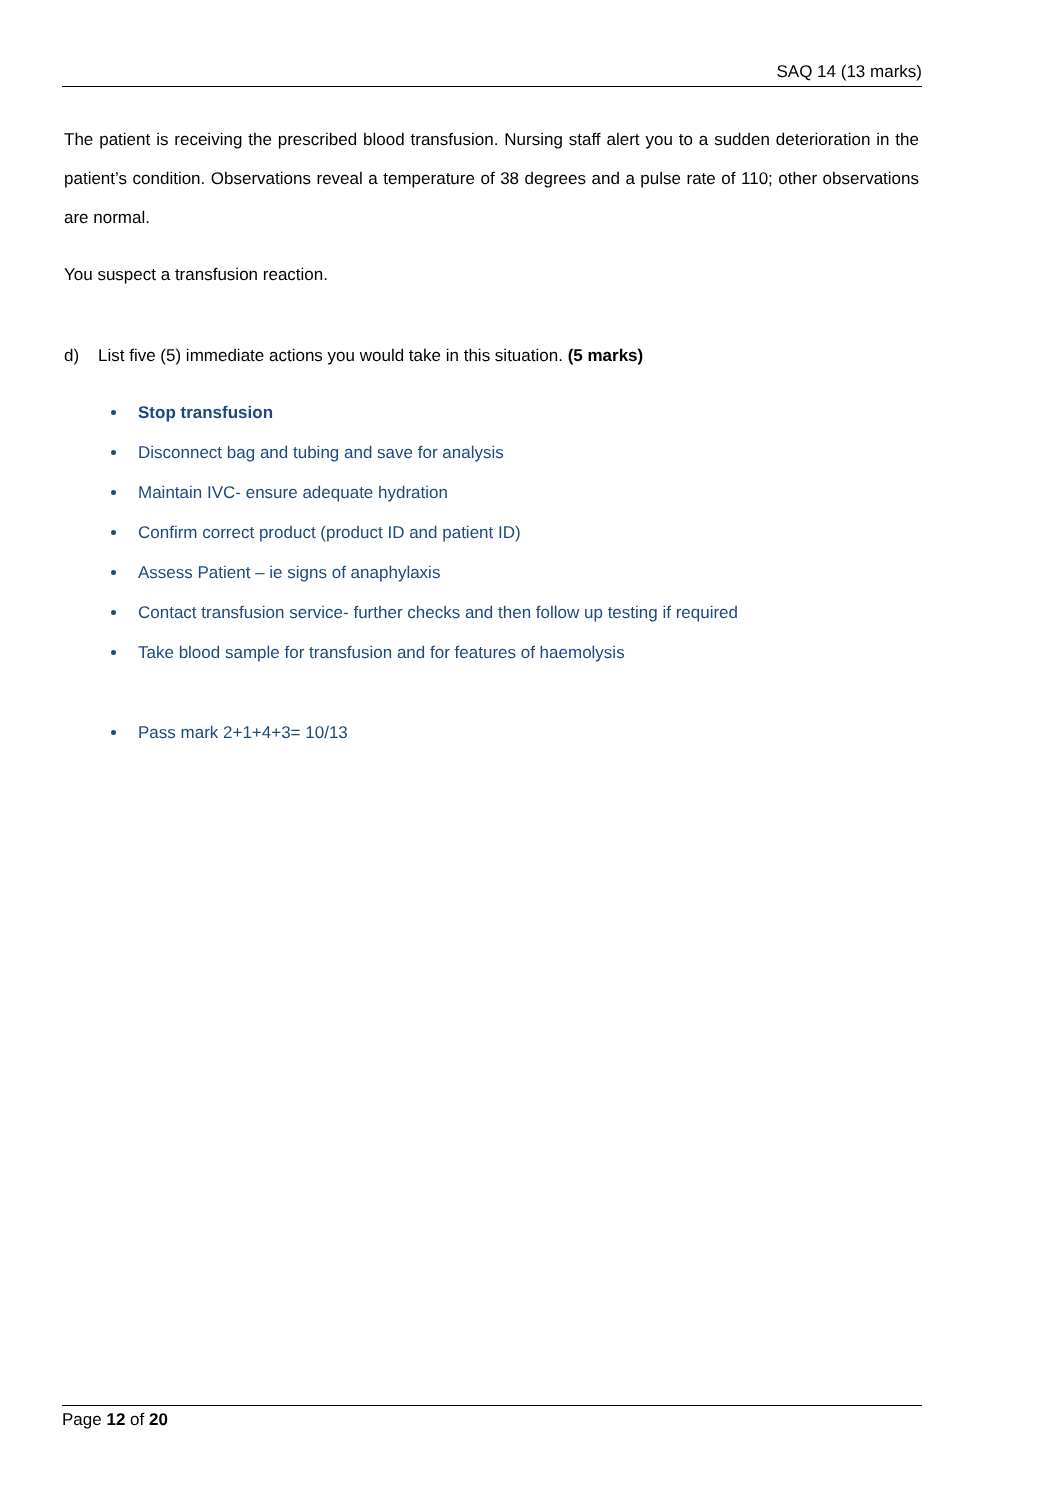SAQ 14 (13 marks)
The patient is receiving the prescribed blood transfusion. Nursing staff alert you to a sudden deterioration in the patient’s condition. Observations reveal a temperature of 38 degrees and a pulse rate of 110; other observations are normal.
You suspect a transfusion reaction.
d) List five (5) immediate actions you would take in this situation. (5 marks)
Stop transfusion
Disconnect bag and tubing and save for analysis
Maintain IVC- ensure adequate hydration
Confirm correct product (product ID and patient ID)
Assess Patient – ie signs of anaphylaxis
Contact transfusion service- further checks and then follow up testing if required
Take blood sample for transfusion and for features of haemolysis
Pass mark 2+1+4+3= 10/13
Page 12 of 20